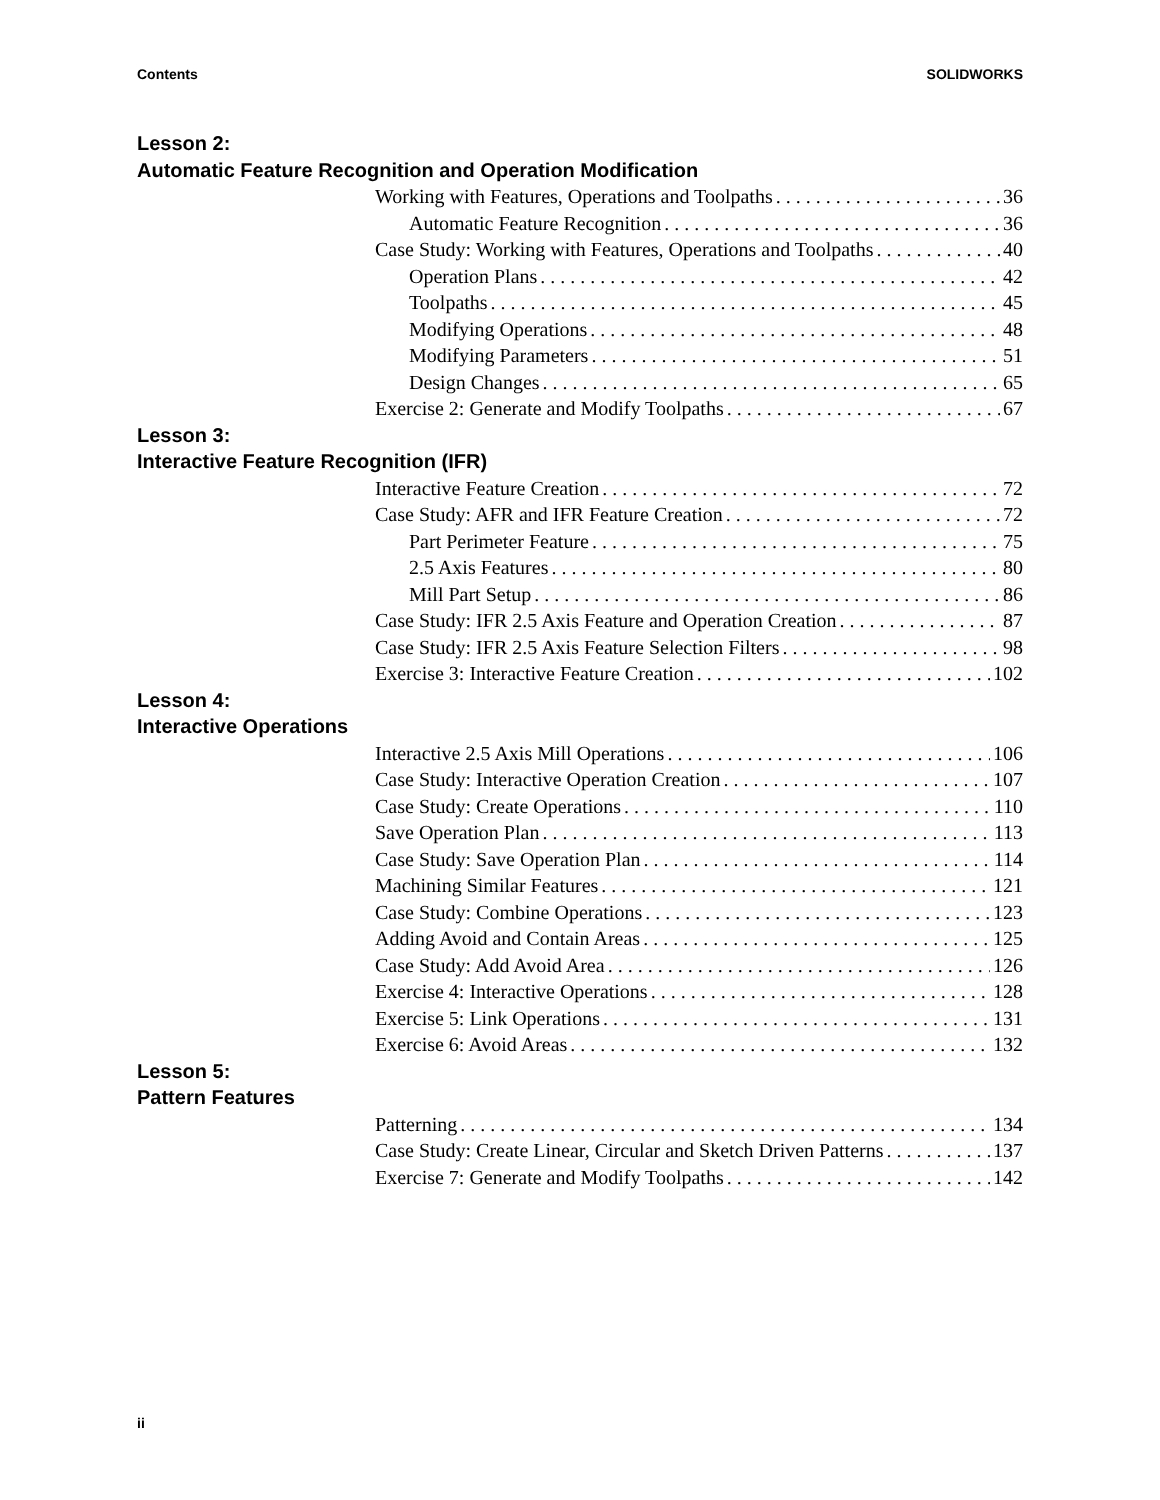Contents SOLIDWORKS
Lesson 2:
Automatic Feature Recognition and Operation Modification
Working with Features, Operations and Toolpaths 36
Automatic Feature Recognition 36
Case Study: Working with Features, Operations and Toolpaths 40
Operation Plans 42
Toolpaths 45
Modifying Operations 48
Modifying Parameters 51
Design Changes 65
Exercise 2: Generate and Modify Toolpaths 67
Lesson 3:
Interactive Feature Recognition (IFR)
Interactive Feature Creation 72
Case Study: AFR and IFR Feature Creation 72
Part Perimeter Feature 75
2.5 Axis Features 80
Mill Part Setup 86
Case Study: IFR 2.5 Axis Feature and Operation Creation 87
Case Study: IFR 2.5 Axis Feature Selection Filters 98
Exercise 3: Interactive Feature Creation 102
Lesson 4:
Interactive Operations
Interactive 2.5 Axis Mill Operations 106
Case Study: Interactive Operation Creation 107
Case Study: Create Operations 110
Save Operation Plan 113
Case Study: Save Operation Plan 114
Machining Similar Features 121
Case Study: Combine Operations 123
Adding Avoid and Contain Areas 125
Case Study: Add Avoid Area 126
Exercise 4: Interactive Operations 128
Exercise 5: Link Operations 131
Exercise 6: Avoid Areas 132
Lesson 5:
Pattern Features
Patterning 134
Case Study: Create Linear, Circular and Sketch Driven Patterns 137
Exercise 7: Generate and Modify Toolpaths 142
ii